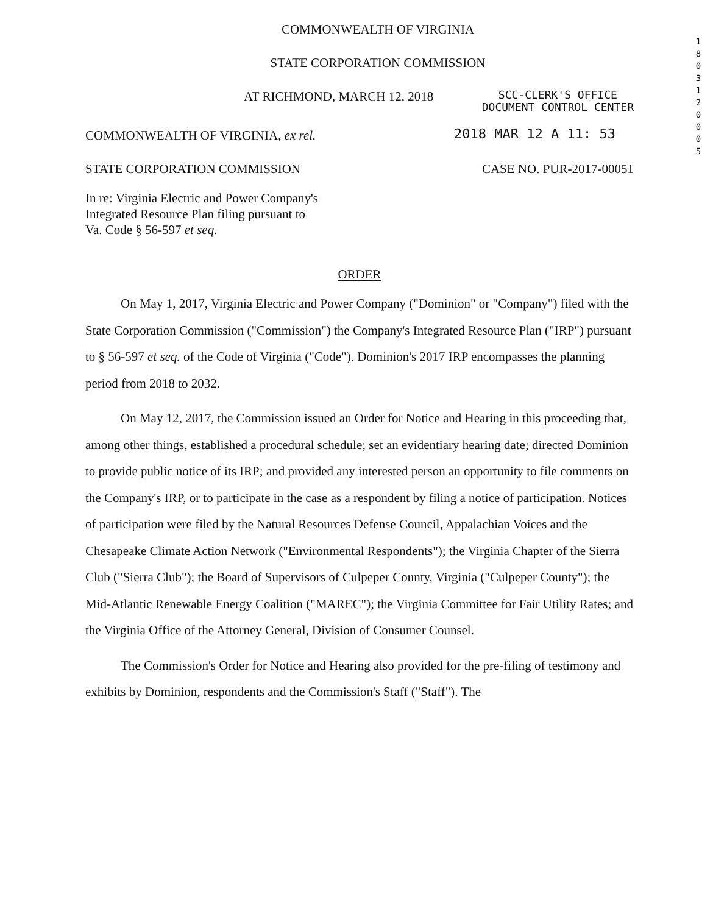1 8 0 3 1 2 0 0 0 5
COMMONWEALTH OF VIRGINIA
STATE CORPORATION COMMISSION
AT RICHMOND, MARCH 12, 2018
SCC-CLERK'S OFFICE
DOCUMENT CONTROL CENTER
COMMONWEALTH OF VIRGINIA, ex rel.
2018 MAR 12 A 11: 53
STATE CORPORATION COMMISSION CASE NO. PUR-2017-00051
In re: Virginia Electric and Power Company's
Integrated Resource Plan filing pursuant to
Va. Code § 56-597 et seq.
ORDER
On May 1, 2017, Virginia Electric and Power Company ("Dominion" or "Company") filed with the State Corporation Commission ("Commission") the Company's Integrated Resource Plan ("IRP") pursuant to § 56-597 et seq. of the Code of Virginia ("Code"). Dominion's 2017 IRP encompasses the planning period from 2018 to 2032.
On May 12, 2017, the Commission issued an Order for Notice and Hearing in this proceeding that, among other things, established a procedural schedule; set an evidentiary hearing date; directed Dominion to provide public notice of its IRP; and provided any interested person an opportunity to file comments on the Company's IRP, or to participate in the case as a respondent by filing a notice of participation. Notices of participation were filed by the Natural Resources Defense Council, Appalachian Voices and the Chesapeake Climate Action Network ("Environmental Respondents"); the Virginia Chapter of the Sierra Club ("Sierra Club"); the Board of Supervisors of Culpeper County, Virginia ("Culpeper County"); the Mid-Atlantic Renewable Energy Coalition ("MAREC"); the Virginia Committee for Fair Utility Rates; and the Virginia Office of the Attorney General, Division of Consumer Counsel.
The Commission's Order for Notice and Hearing also provided for the pre-filing of testimony and exhibits by Dominion, respondents and the Commission's Staff ("Staff"). The